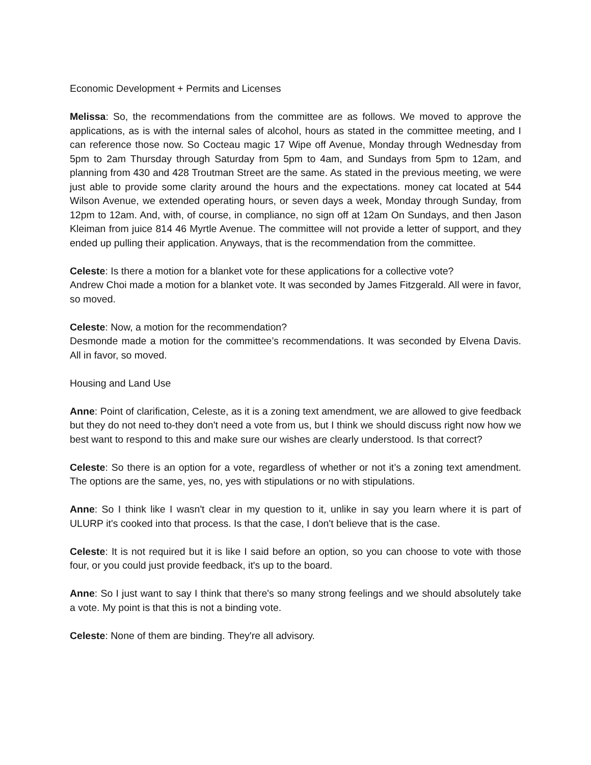Economic Development + Permits and Licenses
Melissa: So, the recommendations from the committee are as follows. We moved to approve the applications, as is with the internal sales of alcohol, hours as stated in the committee meeting, and I can reference those now. So Cocteau magic 17 Wipe off Avenue, Monday through Wednesday from 5pm to 2am Thursday through Saturday from 5pm to 4am, and Sundays from 5pm to 12am, and planning from 430 and 428 Troutman Street are the same. As stated in the previous meeting, we were just able to provide some clarity around the hours and the expectations. money cat located at 544 Wilson Avenue, we extended operating hours, or seven days a week, Monday through Sunday, from 12pm to 12am. And, with, of course, in compliance, no sign off at 12am On Sundays, and then Jason Kleiman from juice 814 46 Myrtle Avenue. The committee will not provide a letter of support, and they ended up pulling their application. Anyways, that is the recommendation from the committee.
Celeste: Is there a motion for a blanket vote for these applications for a collective vote?
Andrew Choi made a motion for a blanket vote. It was seconded by James Fitzgerald. All were in favor, so moved.
Celeste: Now, a motion for the recommendation?
Desmonde made a motion for the committee’s recommendations. It was seconded by Elvena Davis. All in favor, so moved.
Housing and Land Use
Anne: Point of clarification, Celeste, as it is a zoning text amendment, we are allowed to give feedback but they do not need to-they don't need a vote from us, but I think we should discuss right now how we best want to respond to this and make sure our wishes are clearly understood. Is that correct?
Celeste: So there is an option for a vote, regardless of whether or not it’s a zoning text amendment. The options are the same, yes, no, yes with stipulations or no with stipulations.
Anne: So I think like I wasn't clear in my question to it, unlike in say you learn where it is part of ULURP it's cooked into that process. Is that the case, I don't believe that is the case.
Celeste: It is not required but it is like I said before an option, so you can choose to vote with those four, or you could just provide feedback, it's up to the board.
Anne: So I just want to say I think that there's so many strong feelings and we should absolutely take a vote. My point is that this is not a binding vote.
Celeste: None of them are binding. They're all advisory.